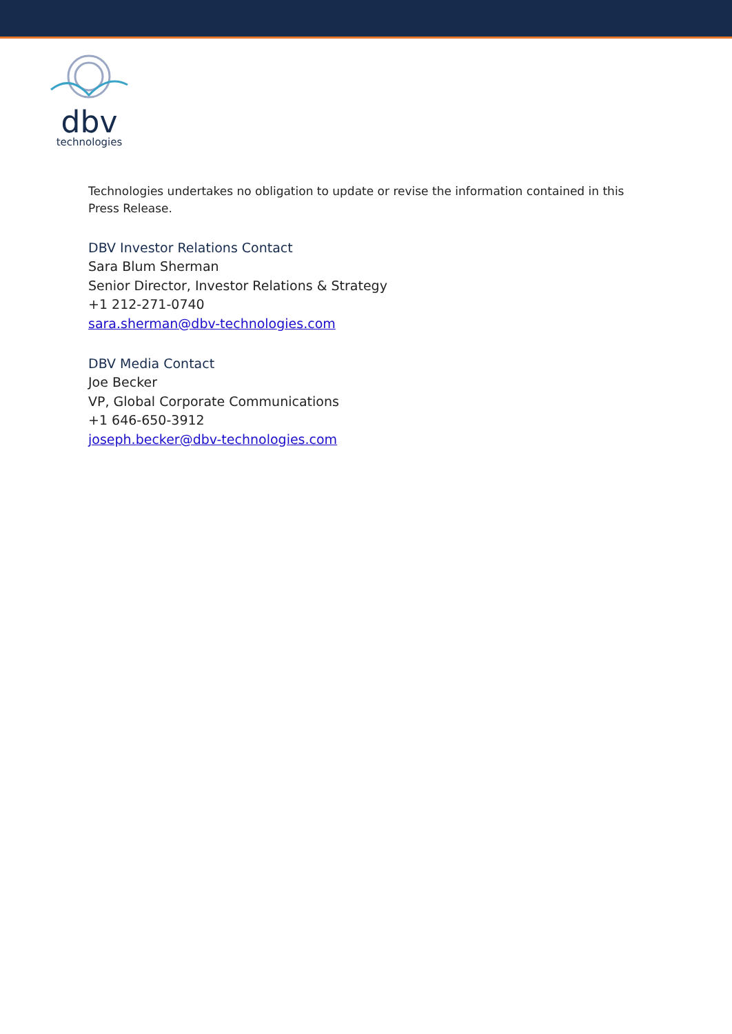dbv
technologies
Technologies undertakes no obligation to update or revise the information contained in this Press Release.
DBV Investor Relations Contact
Sara Blum Sherman
Senior Director, Investor Relations & Strategy
+1 212-271-0740
sara.sherman@dbv-technologies.com
DBV Media Contact
Joe Becker
VP, Global Corporate Communications
+1 646-650-3912
joseph.becker@dbv-technologies.com